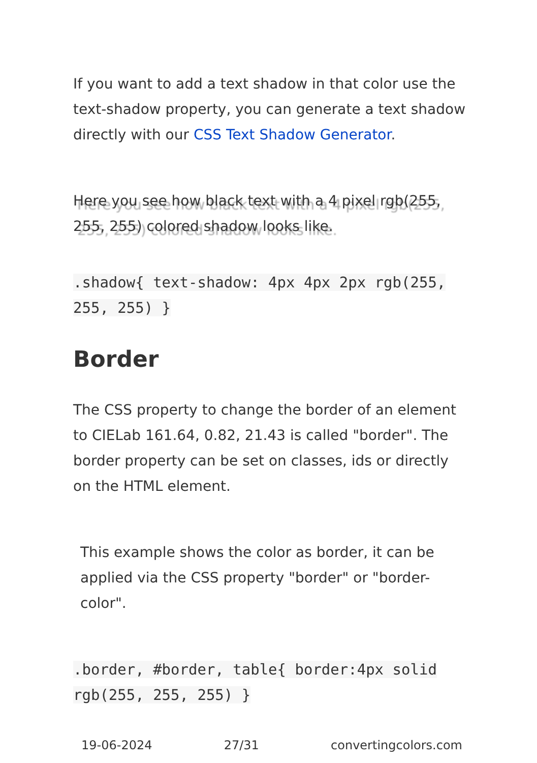If you want to add a text shadow in that color use the text-shadow property, you can generate a text shadow directly with our CSS Text Shadow Generator.
Here you see how black text with a 4 pixel rgb(255, 255, 255) colored shadow looks like.
.shadow{ text-shadow: 4px 4px 2px rgb(255, 255, 255) }
Border
The CSS property to change the border of an element to CIELab 161.64, 0.82, 21.43 is called "border". The border property can be set on classes, ids or directly on the HTML element.
This example shows the color as border, it can be applied via the CSS property "border" or "border-color".
.border, #border, table{ border:4px solid rgb(255, 255, 255) }
19-06-2024 27/31 convertingcolors.com